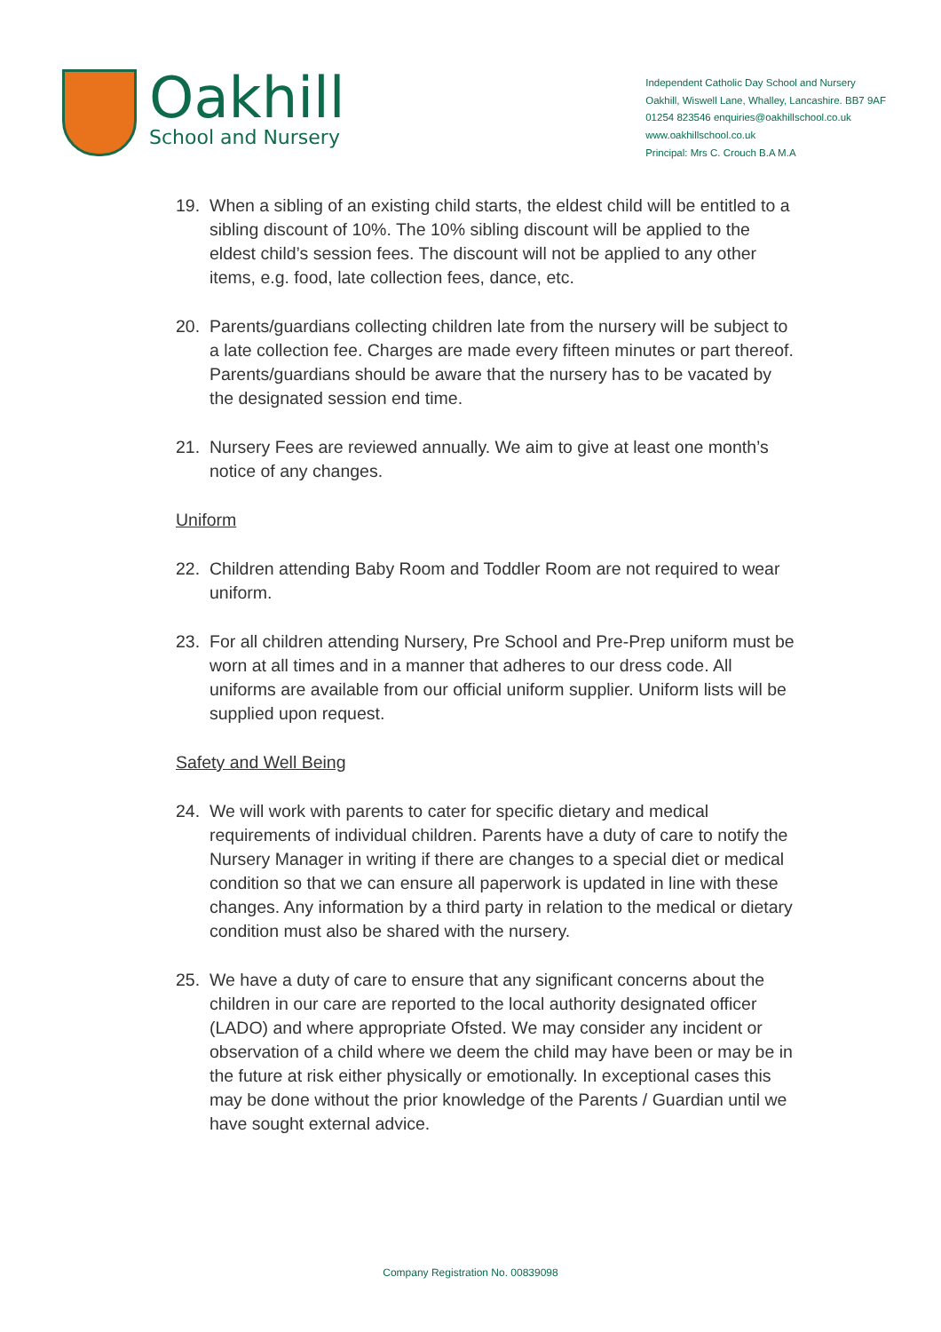Oakhill
School and Nursery
Independent Catholic Day School and Nursery
Oakhill, Wiswell Lane, Whalley, Lancashire. BB7 9AF
01254 823546 enquiries@oakhillschool.co.uk
www.oakhillschool.co.uk
Principal: Mrs C. Crouch B.A M.A
19. When a sibling of an existing child starts, the eldest child will be entitled to a sibling discount of 10%. The 10% sibling discount will be applied to the eldest child’s session fees. The discount will not be applied to any other items, e.g. food, late collection fees, dance, etc.
20. Parents/guardians collecting children late from the nursery will be subject to a late collection fee. Charges are made every fifteen minutes or part thereof. Parents/guardians should be aware that the nursery has to be vacated by the designated session end time.
21. Nursery Fees are reviewed annually. We aim to give at least one month’s notice of any changes.
Uniform
22. Children attending Baby Room and Toddler Room are not required to wear uniform.
23. For all children attending Nursery, Pre School and Pre-Prep uniform must be worn at all times and in a manner that adheres to our dress code. All uniforms are available from our official uniform supplier. Uniform lists will be supplied upon request.
Safety and Well Being
24. We will work with parents to cater for specific dietary and medical requirements of individual children. Parents have a duty of care to notify the Nursery Manager in writing if there are changes to a special diet or medical condition so that we can ensure all paperwork is updated in line with these changes. Any information by a third party in relation to the medical or dietary condition must also be shared with the nursery.
25. We have a duty of care to ensure that any significant concerns about the children in our care are reported to the local authority designated officer (LADO) and where appropriate Ofsted. We may consider any incident or observation of a child where we deem the child may have been or may be in the future at risk either physically or emotionally. In exceptional cases this may be done without the prior knowledge of the Parents / Guardian until we have sought external advice.
Company Registration No. 00839098